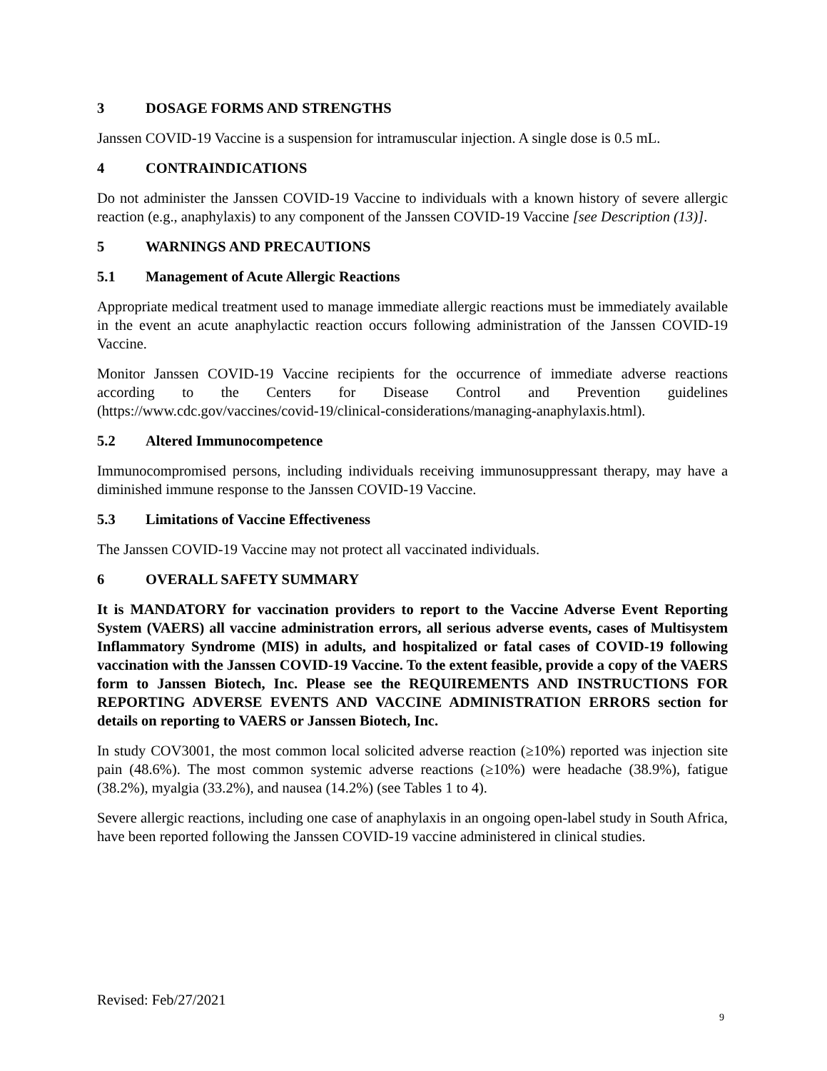3 DOSAGE FORMS AND STRENGTHS
Janssen COVID-19 Vaccine is a suspension for intramuscular injection. A single dose is 0.5 mL.
4 CONTRAINDICATIONS
Do not administer the Janssen COVID-19 Vaccine to individuals with a known history of severe allergic reaction (e.g., anaphylaxis) to any component of the Janssen COVID-19 Vaccine [see Description (13)].
5 WARNINGS AND PRECAUTIONS
5.1 Management of Acute Allergic Reactions
Appropriate medical treatment used to manage immediate allergic reactions must be immediately available in the event an acute anaphylactic reaction occurs following administration of the Janssen COVID-19 Vaccine.
Monitor Janssen COVID-19 Vaccine recipients for the occurrence of immediate adverse reactions according to the Centers for Disease Control and Prevention guidelines (https://www.cdc.gov/vaccines/covid-19/clinical-considerations/managing-anaphylaxis.html).
5.2 Altered Immunocompetence
Immunocompromised persons, including individuals receiving immunosuppressant therapy, may have a diminished immune response to the Janssen COVID-19 Vaccine.
5.3 Limitations of Vaccine Effectiveness
The Janssen COVID-19 Vaccine may not protect all vaccinated individuals.
6 OVERALL SAFETY SUMMARY
It is MANDATORY for vaccination providers to report to the Vaccine Adverse Event Reporting System (VAERS) all vaccine administration errors, all serious adverse events, cases of Multisystem Inflammatory Syndrome (MIS) in adults, and hospitalized or fatal cases of COVID-19 following vaccination with the Janssen COVID-19 Vaccine. To the extent feasible, provide a copy of the VAERS form to Janssen Biotech, Inc. Please see the REQUIREMENTS AND INSTRUCTIONS FOR REPORTING ADVERSE EVENTS AND VACCINE ADMINISTRATION ERRORS section for details on reporting to VAERS or Janssen Biotech, Inc.
In study COV3001, the most common local solicited adverse reaction (≥10%) reported was injection site pain (48.6%). The most common systemic adverse reactions (≥10%) were headache (38.9%), fatigue (38.2%), myalgia (33.2%), and nausea (14.2%) (see Tables 1 to 4).
Severe allergic reactions, including one case of anaphylaxis in an ongoing open-label study in South Africa, have been reported following the Janssen COVID-19 vaccine administered in clinical studies.
Revised: Feb/27/2021
9